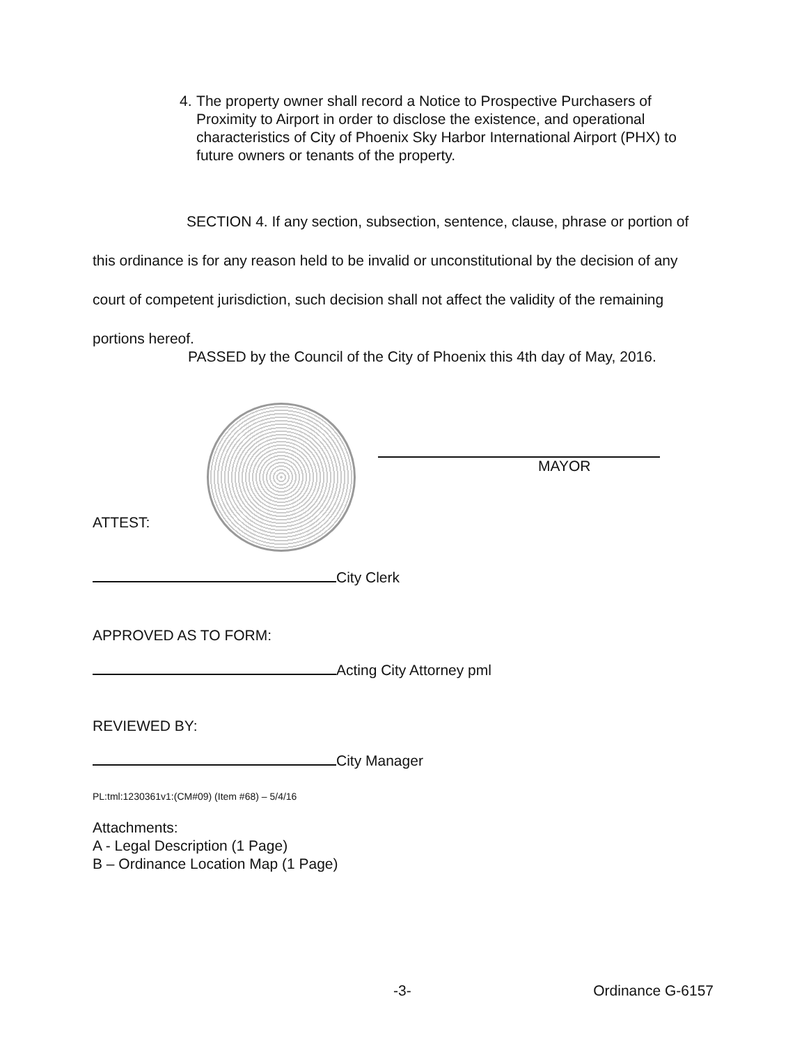4. The property owner shall record a Notice to Prospective Purchasers of Proximity to Airport in order to disclose the existence, and operational characteristics of City of Phoenix Sky Harbor International Airport (PHX) to future owners or tenants of the property.
SECTION 4. If any section, subsection, sentence, clause, phrase or portion of this ordinance is for any reason held to be invalid or unconstitutional by the decision of any court of competent jurisdiction, such decision shall not affect the validity of the remaining portions hereof.
PASSED by the Council of the City of Phoenix this 4th day of May, 2016.
MAYOR
ATTEST:
City Clerk
APPROVED AS TO FORM:
Acting City Attorney pml
REVIEWED BY:
City Manager
PL:tml:1230361v1:(CM#09) (Item #68) – 5/4/16
Attachments:
A - Legal Description (1 Page)
B – Ordinance Location Map (1 Page)
-3- Ordinance G-6157